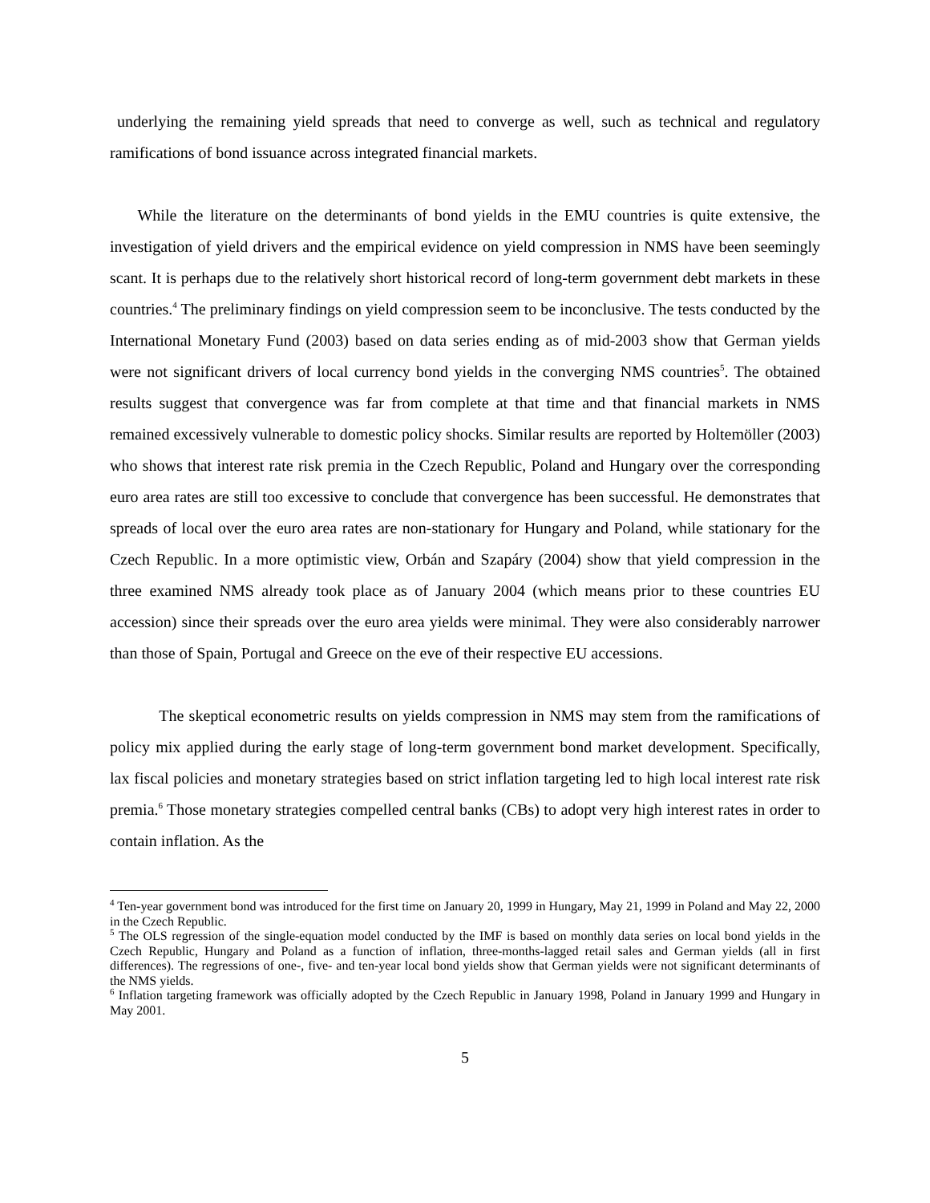underlying the remaining yield spreads that need to converge as well, such as technical and regulatory ramifications of bond issuance across integrated financial markets.
While the literature on the determinants of bond yields in the EMU countries is quite extensive, the investigation of yield drivers and the empirical evidence on yield compression in NMS have been seemingly scant. It is perhaps due to the relatively short historical record of long-term government debt markets in these countries.<sup>4</sup> The preliminary findings on yield compression seem to be inconclusive. The tests conducted by the International Monetary Fund (2003) based on data series ending as of mid-2003 show that German yields were not significant drivers of local currency bond yields in the converging NMS countries<sup>5</sup>. The obtained results suggest that convergence was far from complete at that time and that financial markets in NMS remained excessively vulnerable to domestic policy shocks. Similar results are reported by Holtemöller (2003) who shows that interest rate risk premia in the Czech Republic, Poland and Hungary over the corresponding euro area rates are still too excessive to conclude that convergence has been successful. He demonstrates that spreads of local over the euro area rates are non-stationary for Hungary and Poland, while stationary for the Czech Republic. In a more optimistic view, Orbán and Szapáry (2004) show that yield compression in the three examined NMS already took place as of January 2004 (which means prior to these countries EU accession) since their spreads over the euro area yields were minimal. They were also considerably narrower than those of Spain, Portugal and Greece on the eve of their respective EU accessions.
The skeptical econometric results on yields compression in NMS may stem from the ramifications of policy mix applied during the early stage of long-term government bond market development. Specifically, lax fiscal policies and monetary strategies based on strict inflation targeting led to high local interest rate risk premia.<sup>6</sup> Those monetary strategies compelled central banks (CBs) to adopt very high interest rates in order to contain inflation. As the
<sup>4</sup> Ten-year government bond was introduced for the first time on January 20, 1999 in Hungary, May 21, 1999 in Poland and May 22, 2000 in the Czech Republic.
<sup>5</sup> The OLS regression of the single-equation model conducted by the IMF is based on monthly data series on local bond yields in the Czech Republic, Hungary and Poland as a function of inflation, three-months-lagged retail sales and German yields (all in first differences). The regressions of one-, five- and ten-year local bond yields show that German yields were not significant determinants of the NMS yields.
<sup>6</sup> Inflation targeting framework was officially adopted by the Czech Republic in January 1998, Poland in January 1999 and Hungary in May 2001.
5